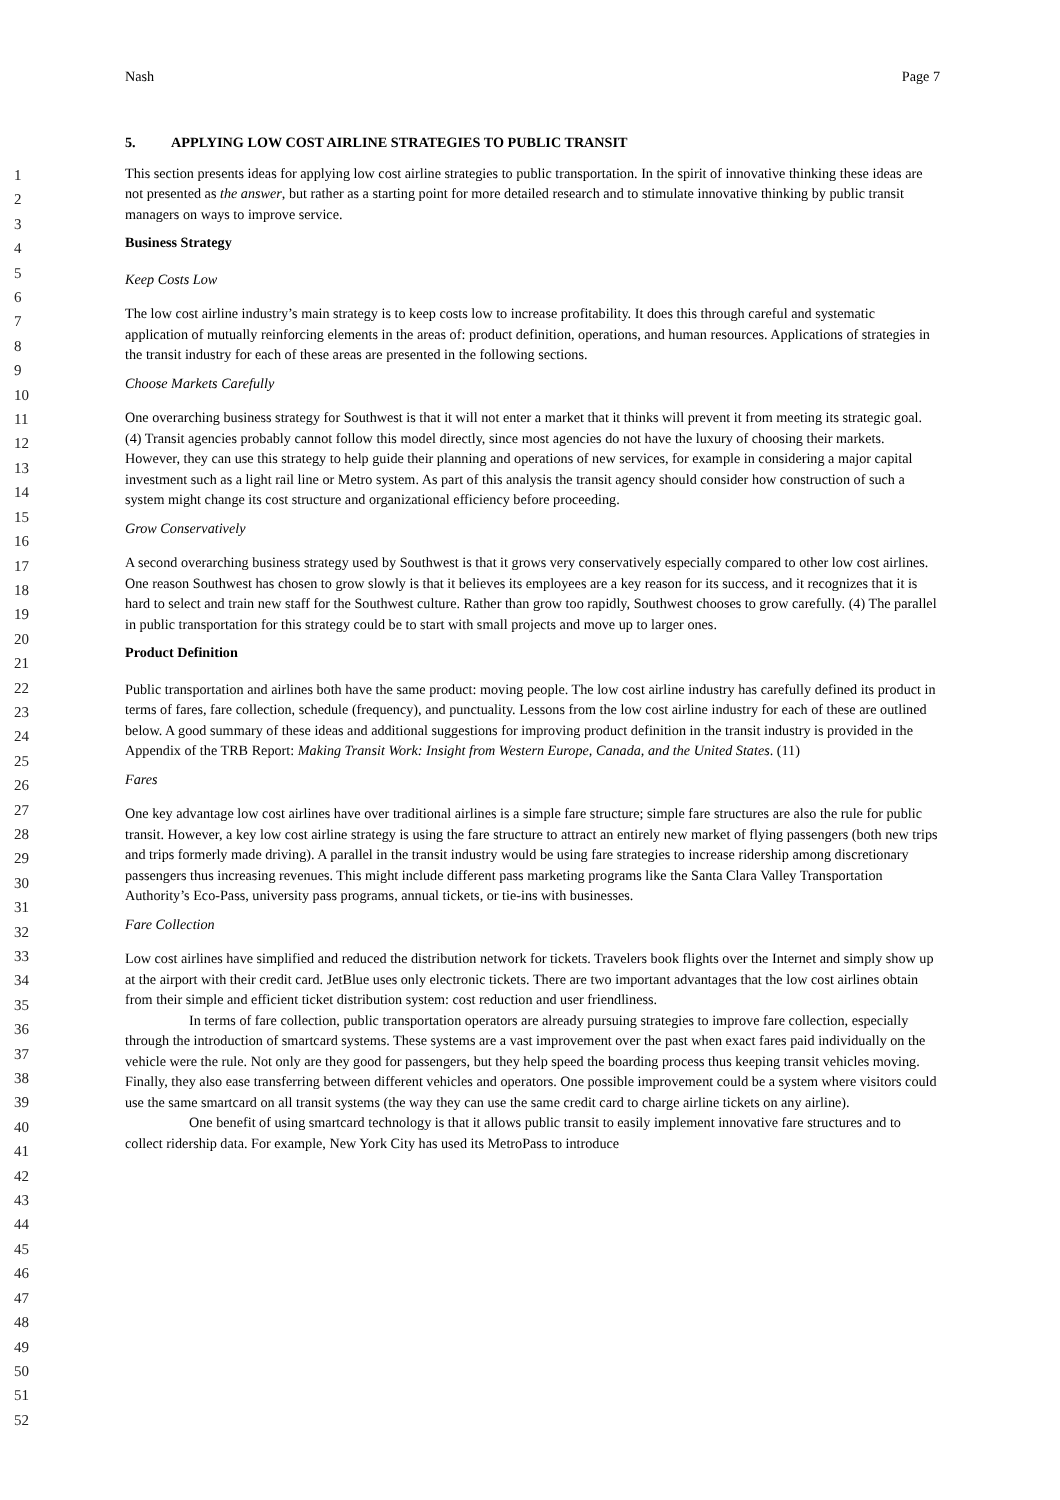Nash Page 7
1
2
3
4
5
6
7
8
9
10
11
12
13
14
15
16
17
18
19
20
21
22
23
24
25
26
27
28
29
30
31
32
33
34
35
36
37
38
39
40
41
42
43
44
45
46
47
48
49
50
51
52
5. APPLYING LOW COST AIRLINE STRATEGIES TO PUBLIC TRANSIT
This section presents ideas for applying low cost airline strategies to public transportation. In the spirit of innovative thinking these ideas are not presented as the answer, but rather as a starting point for more detailed research and to stimulate innovative thinking by public transit managers on ways to improve service.
Business Strategy
Keep Costs Low
The low cost airline industry’s main strategy is to keep costs low to increase profitability. It does this through careful and systematic application of mutually reinforcing elements in the areas of: product definition, operations, and human resources. Applications of strategies in the transit industry for each of these areas are presented in the following sections.
Choose Markets Carefully
One overarching business strategy for Southwest is that it will not enter a market that it thinks will prevent it from meeting its strategic goal. (4) Transit agencies probably cannot follow this model directly, since most agencies do not have the luxury of choosing their markets. However, they can use this strategy to help guide their planning and operations of new services, for example in considering a major capital investment such as a light rail line or Metro system. As part of this analysis the transit agency should consider how construction of such a system might change its cost structure and organizational efficiency before proceeding.
Grow Conservatively
A second overarching business strategy used by Southwest is that it grows very conservatively especially compared to other low cost airlines. One reason Southwest has chosen to grow slowly is that it believes its employees are a key reason for its success, and it recognizes that it is hard to select and train new staff for the Southwest culture. Rather than grow too rapidly, Southwest chooses to grow carefully. (4) The parallel in public transportation for this strategy could be to start with small projects and move up to larger ones.
Product Definition
Public transportation and airlines both have the same product: moving people. The low cost airline industry has carefully defined its product in terms of fares, fare collection, schedule (frequency), and punctuality. Lessons from the low cost airline industry for each of these are outlined below. A good summary of these ideas and additional suggestions for improving product definition in the transit industry is provided in the Appendix of the TRB Report: Making Transit Work: Insight from Western Europe, Canada, and the United States. (11)
Fares
One key advantage low cost airlines have over traditional airlines is a simple fare structure; simple fare structures are also the rule for public transit. However, a key low cost airline strategy is using the fare structure to attract an entirely new market of flying passengers (both new trips and trips formerly made driving). A parallel in the transit industry would be using fare strategies to increase ridership among discretionary passengers thus increasing revenues. This might include different pass marketing programs like the Santa Clara Valley Transportation Authority’s Eco-Pass, university pass programs, annual tickets, or tie-ins with businesses.
Fare Collection
Low cost airlines have simplified and reduced the distribution network for tickets. Travelers book flights over the Internet and simply show up at the airport with their credit card. JetBlue uses only electronic tickets. There are two important advantages that the low cost airlines obtain from their simple and efficient ticket distribution system: cost reduction and user friendliness.
In terms of fare collection, public transportation operators are already pursuing strategies to improve fare collection, especially through the introduction of smartcard systems. These systems are a vast improvement over the past when exact fares paid individually on the vehicle were the rule. Not only are they good for passengers, but they help speed the boarding process thus keeping transit vehicles moving. Finally, they also ease transferring between different vehicles and operators. One possible improvement could be a system where visitors could use the same smartcard on all transit systems (the way they can use the same credit card to charge airline tickets on any airline).
One benefit of using smartcard technology is that it allows public transit to easily implement innovative fare structures and to collect ridership data. For example, New York City has used its MetroPass to introduce